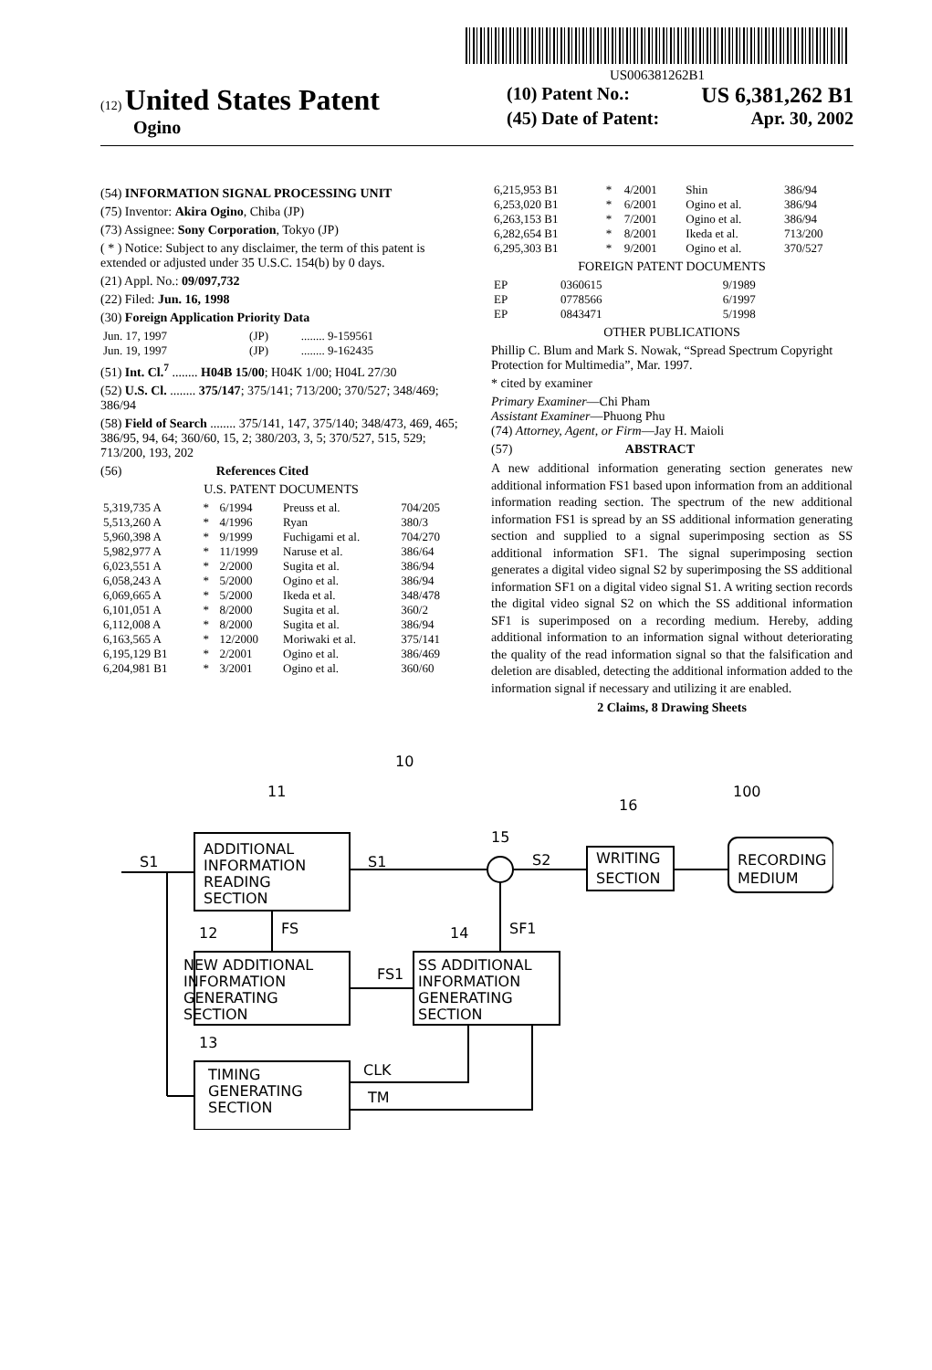US006381262B1
(12) United States Patent
Ogino
(10) Patent No.: US 6,381,262 B1
(45) Date of Patent: Apr. 30, 2002
(54) INFORMATION SIGNAL PROCESSING UNIT
(75) Inventor: Akira Ogino, Chiba (JP)
(73) Assignee: Sony Corporation, Tokyo (JP)
( * ) Notice: Subject to any disclaimer, the term of this patent is extended or adjusted under 35 U.S.C. 154(b) by 0 days.
(21) Appl. No.: 09/097,732
(22) Filed: Jun. 16, 1998
(30) Foreign Application Priority Data
| Jun. 17, 1997 | (JP) | ........ 9-159561 |
| Jun. 19, 1997 | (JP) | ........ 9-162435 |
(51) Int. Cl.<sup>7</sup> ........ H04B 15/00; H04K 1/00; H04L 27/30
(52) U.S. Cl. ........ 375/147; 375/141; 713/200; 370/527; 348/469; 386/94
(58) Field of Search ........ 375/141, 147, 375/140; 348/473, 469, 465; 386/95, 94, 64; 360/60, 15, 2; 380/203, 3, 5; 370/527, 515, 529; 713/200, 193, 202
(56) References Cited
U.S. PATENT DOCUMENTS
| 5,319,735 A | * | 6/1994 | Preuss et al. | 704/205 |
| 5,513,260 A | * | 4/1996 | Ryan | 380/3 |
| 5,960,398 A | * | 9/1999 | Fuchigami et al. | 704/270 |
| 5,982,977 A | * | 11/1999 | Naruse et al. | 386/64 |
| 6,023,551 A | * | 2/2000 | Sugita et al. | 386/94 |
| 6,058,243 A | * | 5/2000 | Ogino et al. | 386/94 |
| 6,069,665 A | * | 5/2000 | Ikeda et al. | 348/478 |
| 6,101,051 A | * | 8/2000 | Sugita et al. | 360/2 |
| 6,112,008 A | * | 8/2000 | Sugita et al. | 386/94 |
| 6,163,565 A | * | 12/2000 | Moriwaki et al. | 375/141 |
| 6,195,129 B1 | * | 2/2001 | Ogino et al. | 386/469 |
| 6,204,981 B1 | * | 3/2001 | Ogino et al. | 360/60 |
| 6,215,953 B1 | * | 4/2001 | Shin | 386/94 |
| 6,253,020 B1 | * | 6/2001 | Ogino et al. | 386/94 |
| 6,263,153 B1 | * | 7/2001 | Ogino et al. | 386/94 |
| 6,282,654 B1 | * | 8/2001 | Ikeda et al. | 713/200 |
| 6,295,303 B1 | * | 9/2001 | Ogino et al. | 370/527 |
FOREIGN PATENT DOCUMENTS
| EP | 0360615 | 9/1989 |
| EP | 0778566 | 6/1997 |
| EP | 0843471 | 5/1998 |
OTHER PUBLICATIONS
Phillip C. Blum and Mark S. Nowak, “Spread Spectrum Copyright Protection for Multimedia”, Mar. 1997.
* cited by examiner
Primary Examiner—Chi Pham
Assistant Examiner—Phuong Phu
(74) Attorney, Agent, or Firm—Jay H. Maioli
(57) ABSTRACT
A new additional information generating section generates new additional information FS1 based upon information from an additional information reading section. The spectrum of the new additional information FS1 is spread by an SS additional information generating section and supplied to a signal superimposing section as SS additional information SF1. The signal superimposing section generates a digital video signal S2 by superimposing the SS additional information SF1 on a digital video signal S1. A writing section records the digital video signal S2 on which the SS additional information SF1 is superimposed on a recording medium. Hereby, adding additional information to an information signal without deteriorating the quality of the read information signal so that the falsification and deletion are disabled, detecting the additional information added to the information signal if necessary and utilizing it are enabled.
2 Claims, 8 Drawing Sheets
10
11
S1
S1
15
S2
16
100
ADDITIONAL
INFORMATION
READING
SECTION
WRITING
SECTION
RECORDING
MEDIUM
12
FS
14
SF1
NEW ADDITIONAL
INFORMATION
GENERATING
SECTION
FS1
SS ADDITIONAL
INFORMATION
GENERATING
SECTION
13
CLK
TM
TIMING
GENERATING
SECTION